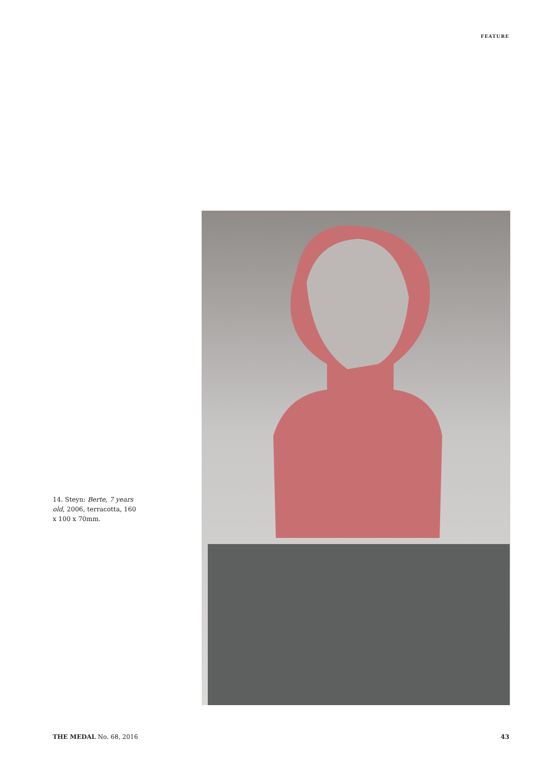FEATURE
14. Steyn: Berte, 7 years old, 2006, terracotta, 160 x 100 x 70mm.
THE MEDAL No. 68, 2016 43